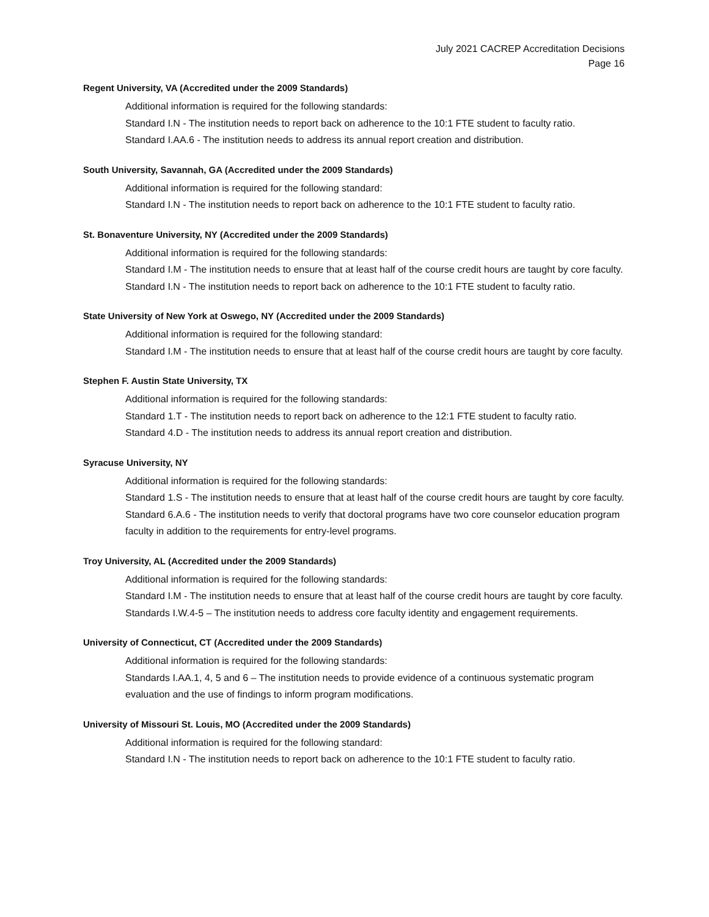July 2021 CACREP Accreditation Decisions
Page 16
Regent University, VA (Accredited under the 2009 Standards)
Additional information is required for the following standards:
Standard I.N - The institution needs to report back on adherence to the 10:1 FTE student to faculty ratio.
Standard I.AA.6 - The institution needs to address its annual report creation and distribution.
South University, Savannah, GA (Accredited under the 2009 Standards)
Additional information is required for the following standard:
Standard I.N - The institution needs to report back on adherence to the 10:1 FTE student to faculty ratio.
St. Bonaventure University, NY (Accredited under the 2009 Standards)
Additional information is required for the following standards:
Standard I.M - The institution needs to ensure that at least half of the course credit hours are taught by core faculty.
Standard I.N - The institution needs to report back on adherence to the 10:1 FTE student to faculty ratio.
State University of New York at Oswego, NY (Accredited under the 2009 Standards)
Additional information is required for the following standard:
Standard I.M - The institution needs to ensure that at least half of the course credit hours are taught by core faculty.
Stephen F. Austin State University, TX
Additional information is required for the following standards:
Standard 1.T - The institution needs to report back on adherence to the 12:1 FTE student to faculty ratio.
Standard 4.D - The institution needs to address its annual report creation and distribution.
Syracuse University, NY
Additional information is required for the following standards:
Standard 1.S - The institution needs to ensure that at least half of the course credit hours are taught by core faculty.
Standard 6.A.6 - The institution needs to verify that doctoral programs have two core counselor education program faculty in addition to the requirements for entry-level programs.
Troy University, AL (Accredited under the 2009 Standards)
Additional information is required for the following standards:
Standard I.M - The institution needs to ensure that at least half of the course credit hours are taught by core faculty.
Standards I.W.4-5 – The institution needs to address core faculty identity and engagement requirements.
University of Connecticut, CT (Accredited under the 2009 Standards)
Additional information is required for the following standards:
Standards I.AA.1, 4, 5 and 6 – The institution needs to provide evidence of a continuous systematic program evaluation and the use of findings to inform program modifications.
University of Missouri St. Louis, MO (Accredited under the 2009 Standards)
Additional information is required for the following standard:
Standard I.N - The institution needs to report back on adherence to the 10:1 FTE student to faculty ratio.